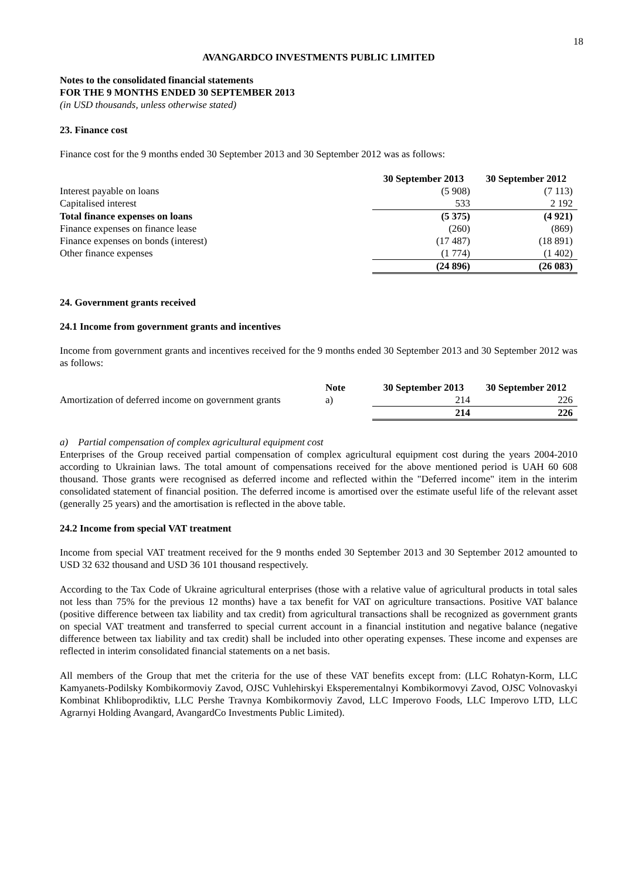18
AVANGARDCO INVESTMENTS PUBLIC LIMITED
Notes to the consolidated financial statements
FOR THE 9 MONTHS ENDED 30 SEPTEMBER 2013
(in USD thousands, unless otherwise stated)
23. Finance cost
Finance cost for the 9 months ended 30 September 2013 and 30 September 2012 was as follows:
| | 30 September 2013 | 30 September 2012 |
| --- | --- | --- |
| Interest payable on loans | (5 908) | (7 113) |
| Capitalised interest | 533 | 2 192 |
| Total finance expenses on loans | (5 375) | (4 921) |
| Finance expenses on finance lease | (260) | (869) |
| Finance expenses on bonds (interest) | (17 487) | (18 891) |
| Other finance expenses | (1 774) | (1 402) |
| | (24 896) | (26 083) |
24. Government grants received
24.1 Income from government grants and incentives
Income from government grants and incentives received for the 9 months ended 30 September 2013 and 30 September 2012 was as follows:
| | Note | 30 September 2013 | 30 September 2012 |
| --- | --- | --- | --- |
| Amortization of deferred income on government grants | a) | 214 | 226 |
| | | 214 | 226 |
a) Partial compensation of complex agricultural equipment cost
Enterprises of the Group received partial compensation of complex agricultural equipment cost during the years 2004-2010 according to Ukrainian laws. The total amount of compensations received for the above mentioned period is UAH 60 608 thousand. Those grants were recognised as deferred income and reflected within the "Deferred income" item in the interim consolidated statement of financial position. The deferred income is amortised over the estimate useful life of the relevant asset (generally 25 years) and the amortisation is reflected in the above table.
24.2 Income from special VAT treatment
Income from special VAT treatment received for the 9 months ended 30 September 2013 and 30 September 2012 amounted to USD 32 632 thousand and USD 36 101 thousand respectively.
According to the Tax Code of Ukraine agricultural enterprises (those with a relative value of agricultural products in total sales not less than 75% for the previous 12 months) have a tax benefit for VAT on agriculture transactions. Positive VAT balance (positive difference between tax liability and tax credit) from agricultural transactions shall be recognized as government grants on special VAT treatment and transferred to special current account in a financial institution and negative balance (negative difference between tax liability and tax credit) shall be included into other operating expenses. These income and expenses are reflected in interim consolidated financial statements on a net basis.
All members of the Group that met the criteria for the use of these VAT benefits except from: (LLC Rohatyn-Korm, LLC Kamyanets-Podilsky Kombikormoviy Zavod, OJSC Vuhlehirskyi Eksperementalnyi Kombikormovyi Zavod, OJSC Volnovaskyi Kombinat Khliboprodiktiv, LLC Pershe Travnya Kombikormoviy Zavod, LLC Imperovo Foods, LLC Imperovo LTD, LLC Agrarnyi Holding Avangard, AvangardCo Investments Public Limited).